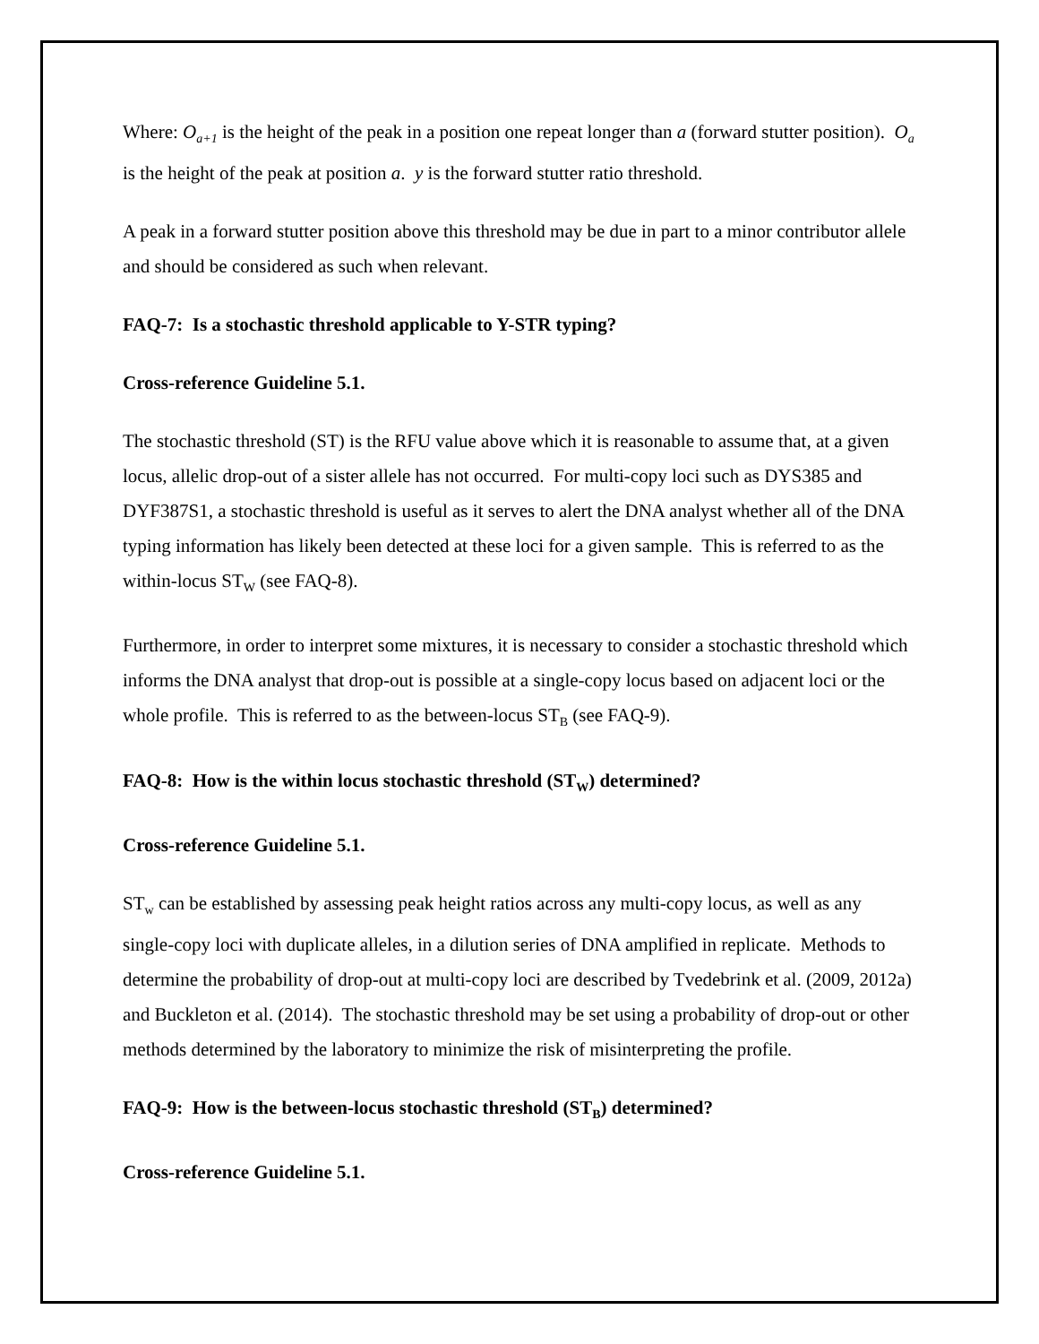Where: O<sub>a+1</sub> is the height of the peak in a position one repeat longer than a (forward stutter position). O<sub>a</sub> is the height of the peak at position a. y is the forward stutter ratio threshold.
A peak in a forward stutter position above this threshold may be due in part to a minor contributor allele and should be considered as such when relevant.
FAQ-7: Is a stochastic threshold applicable to Y-STR typing?
Cross-reference Guideline 5.1.
The stochastic threshold (ST) is the RFU value above which it is reasonable to assume that, at a given locus, allelic drop-out of a sister allele has not occurred. For multi-copy loci such as DYS385 and DYF387S1, a stochastic threshold is useful as it serves to alert the DNA analyst whether all of the DNA typing information has likely been detected at these loci for a given sample. This is referred to as the within-locus ST<sub>W</sub> (see FAQ-8).
Furthermore, in order to interpret some mixtures, it is necessary to consider a stochastic threshold which informs the DNA analyst that drop-out is possible at a single-copy locus based on adjacent loci or the whole profile. This is referred to as the between-locus ST<sub>B</sub> (see FAQ-9).
FAQ-8: How is the within locus stochastic threshold (ST<sub>W</sub>) determined?
Cross-reference Guideline 5.1.
ST<sub>w</sub> can be established by assessing peak height ratios across any multi-copy locus, as well as any single-copy loci with duplicate alleles, in a dilution series of DNA amplified in replicate. Methods to determine the probability of drop-out at multi-copy loci are described by Tvedebrink et al. (2009, 2012a) and Buckleton et al. (2014). The stochastic threshold may be set using a probability of drop-out or other methods determined by the laboratory to minimize the risk of misinterpreting the profile.
FAQ-9: How is the between-locus stochastic threshold (ST<sub>B</sub>) determined?
Cross-reference Guideline 5.1.